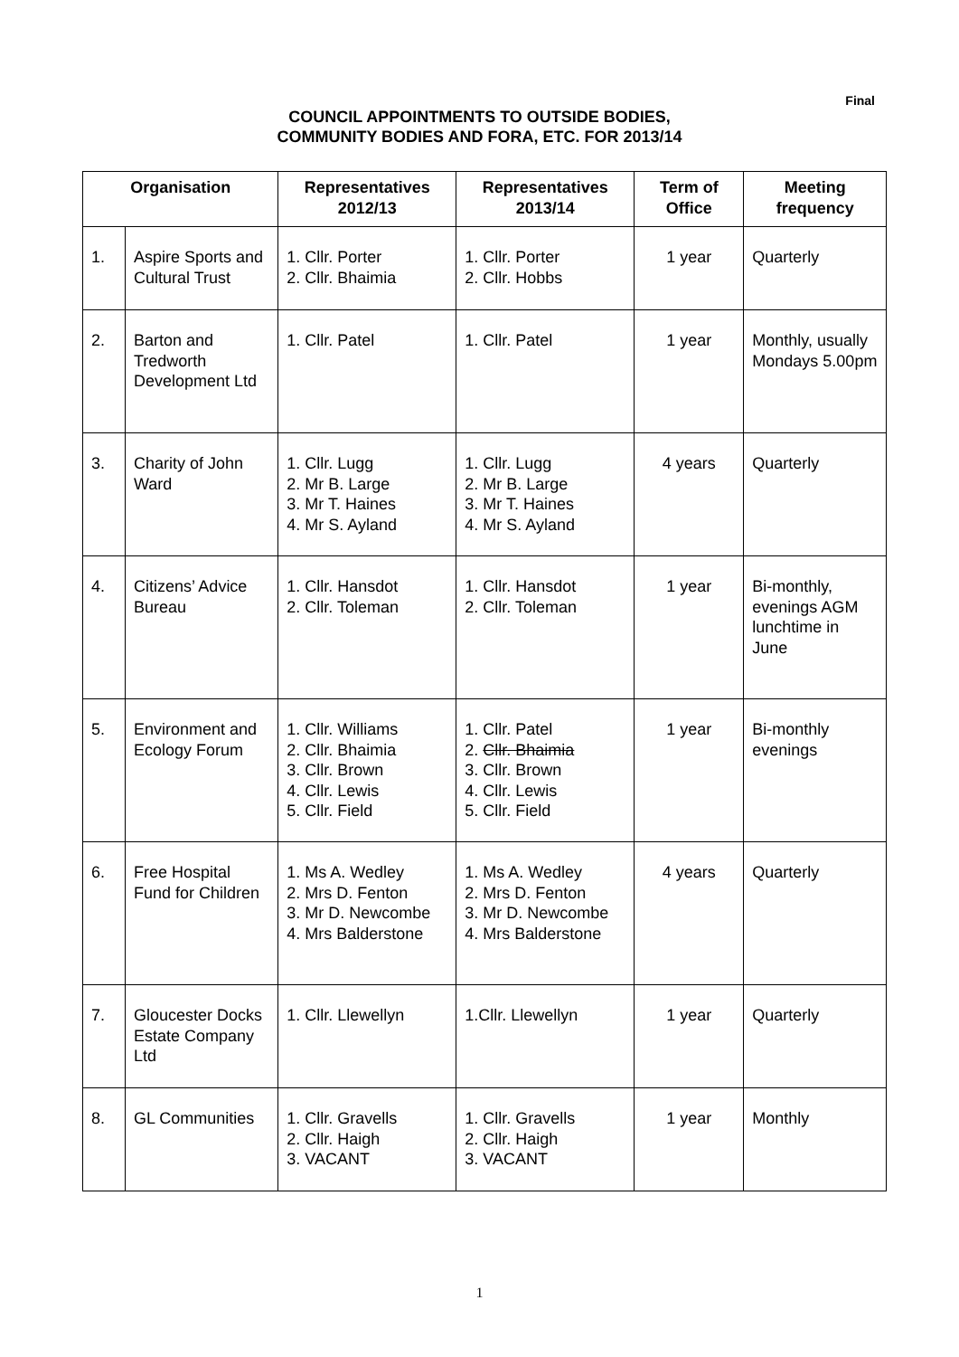Final
COUNCIL APPOINTMENTS TO OUTSIDE BODIES,
COMMUNITY BODIES AND FORA, ETC. FOR 2013/14
| Organisation | | Representatives 2012/13 | Representatives 2013/14 | Term of Office | Meeting frequency |
| --- | --- | --- | --- | --- | --- |
| 1. | Aspire Sports and Cultural Trust | 1. Cllr. Porter 2. Cllr. Bhaimia | 1. Cllr. Porter 2. Cllr. Hobbs | 1 year | Quarterly |
| 2. | Barton and Tredworth Development Ltd | 1. Cllr. Patel | 1. Cllr. Patel | 1 year | Monthly, usually Mondays 5.00pm |
| 3. | Charity of John Ward | 1. Cllr. Lugg 2. Mr B. Large 3. Mr T. Haines 4. Mr S. Ayland | 1. Cllr. Lugg 2. Mr B. Large 3. Mr T. Haines 4. Mr S. Ayland | 4 years | Quarterly |
| 4. | Citizens’ Advice Bureau | 1. Cllr. Hansdot 2. Cllr. Toleman | 1. Cllr. Hansdot 2. Cllr. Toleman | 1 year | Bi-monthly, evenings AGM lunchtime in June |
| 5. | Environment and Ecology Forum | 1. Cllr. Williams 2. Cllr. Bhaimia 3. Cllr. Brown 4. Cllr. Lewis 5. Cllr. Field | 1. Cllr. Patel 2. Cllr. Bhaimia 3. Cllr. Brown 4. Cllr. Lewis 5. Cllr. Field | 1 year | Bi-monthly evenings |
| 6. | Free Hospital Fund for Children | 1. Ms A. Wedley 2. Mrs D. Fenton 3. Mr D. Newcombe 4. Mrs Balderstone | 1. Ms A. Wedley 2. Mrs D. Fenton 3. Mr D. Newcombe 4. Mrs Balderstone | 4 years | Quarterly |
| 7. | Gloucester Docks Estate Company Ltd | 1. Cllr. Llewellyn | 1.Cllr. Llewellyn | 1 year | Quarterly |
| 8. | GL Communities | 1. Cllr. Gravells 2. Cllr. Haigh 3. VACANT | 1. Cllr. Gravells 2. Cllr. Haigh 3. VACANT | 1 year | Monthly |
1